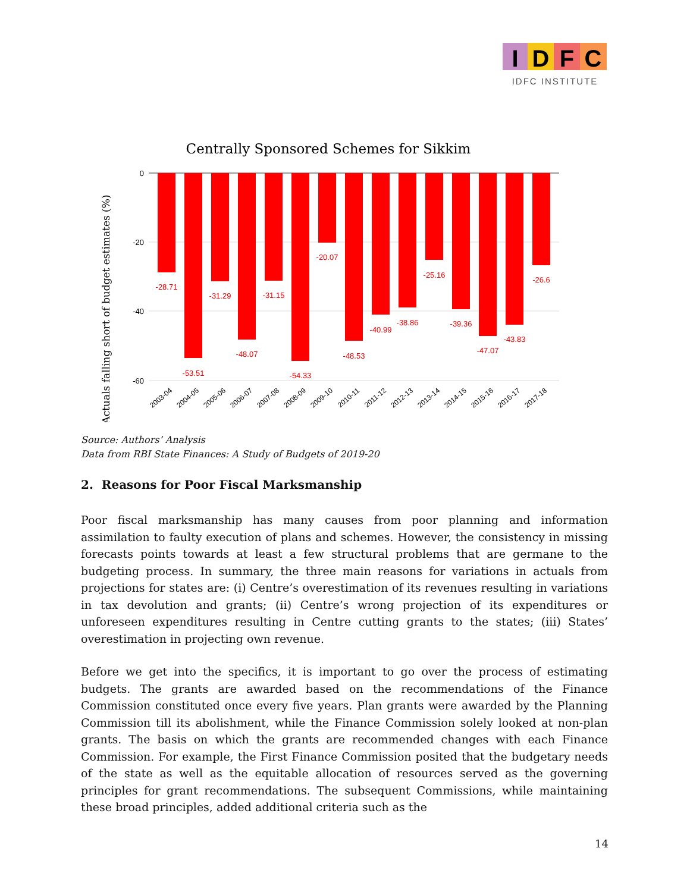I
D
F
C
IDFC INSTITUTE
Centrally Sponsored Schemes for Sikkim
Actuals falling short of budget estimates (%)
0
-20
-40
-60
-28.71
-53.51
-31.29
-48.07
-31.15
-54.33
-20.07
-48.53
-40.99
-38.86
-25.16
-39.36
-47.07
-43.83
-26.6
2003-04
2004-05
2005-06
2006-07
2007-08
2008-09
2009-10
2010-11
2011-12
2012-13
2013-14
2014-15
2015-16
2016-17
2017-18
Source: Authors’ Analysis
Data from RBI State Finances: A Study of Budgets of 2019-20
2. Reasons for Poor Fiscal Marksmanship
Poor fiscal marksmanship has many causes from poor planning and information assimilation to faulty execution of plans and schemes. However, the consistency in missing forecasts points towards at least a few structural problems that are germane to the budgeting process. In summary, the three main reasons for variations in actuals from projections for states are: (i) Centre’s overestimation of its revenues resulting in variations in tax devolution and grants; (ii) Centre’s wrong projection of its expenditures or unforeseen expenditures resulting in Centre cutting grants to the states; (iii) States’ overestimation in projecting own revenue.
Before we get into the specifics, it is important to go over the process of estimating budgets. The grants are awarded based on the recommendations of the Finance Commission constituted once every five years. Plan grants were awarded by the Planning Commission till its abolishment, while the Finance Commission solely looked at non-plan grants. The basis on which the grants are recommended changes with each Finance Commission. For example, the First Finance Commission posited that the budgetary needs of the state as well as the equitable allocation of resources served as the governing principles for grant recommendations. The subsequent Commissions, while maintaining these broad principles, added additional criteria such as the
14